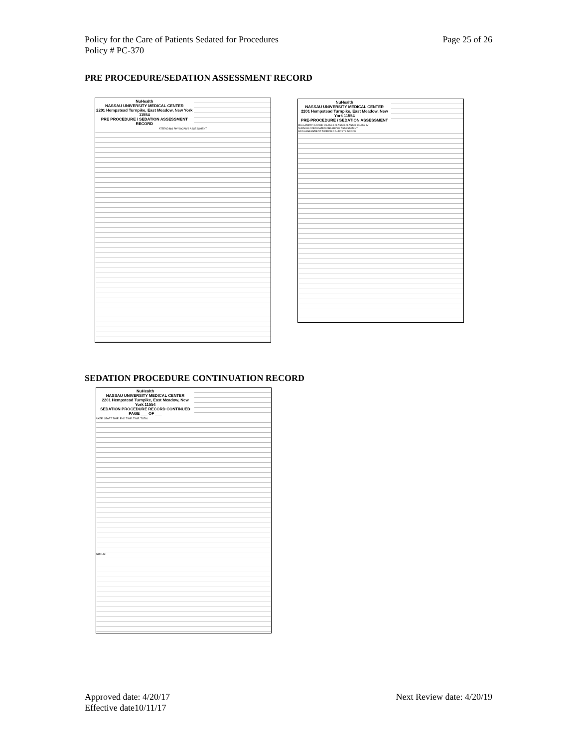Policy for the Care of Patients Sedated for Procedures
Policy # PC-370
Page 25 of 26
PRE PROCEDURE/SEDATION ASSESSMENT RECORD
NuHealth
NASSAU UNIVERSITY MEDICAL CENTER
2201 Hempstead Turnpike, East Meadow, New York 11554
PRE PROCEDURE / SEDATION ASSESSMENT RECORD
ATTENDING PHYSICIAN'S ASSESSMENT
NuHealth
NASSAU UNIVERSITY MEDICAL CENTER
2201 Hempstead Turnpike, East Meadow, New York 11554
PRE-PROCEDURE / SEDATION ASSESSMENT
MALLAMPATI SCORE: CLASS I CLASS II CLASS III CLASS IV
NURSING / DEDICATED OBSERVER ASSESSMENT
PAIN ASSESSMENT: MODIFIED ALDRETE SCORE
SEDATION PROCEDURE CONTINUATION RECORD
NuHealth
NASSAU UNIVERSITY MEDICAL CENTER
2201 Hempstead Turnpike, East Meadow, New York 11554
SEDATION PROCEDURE RECORD CONTINUED
PAGE ___ OF ___
DATE: START TIME: END TIME: TIME: TOTAL
NOTES:
Approved date: 4/20/17
Effective date10/11/17
Next Review date: 4/20/19